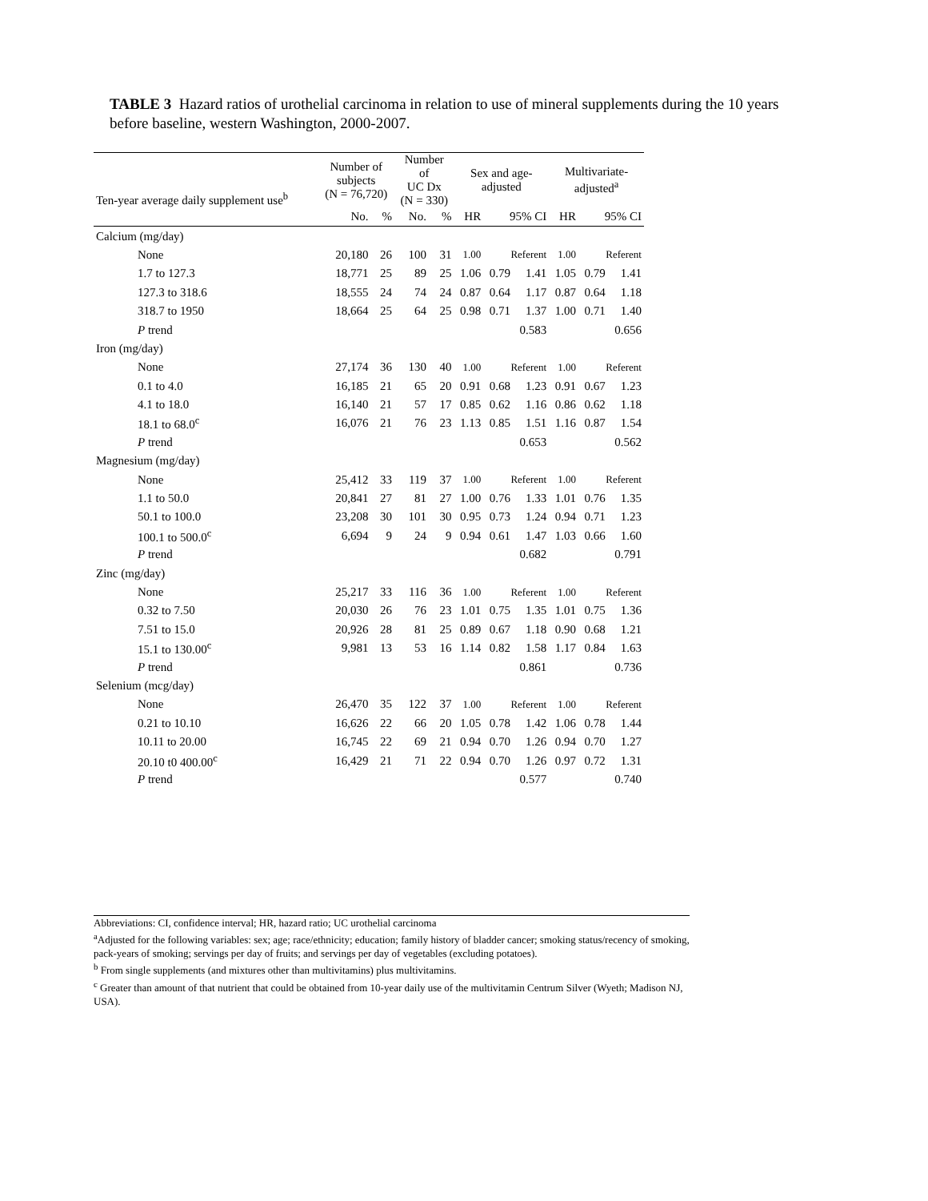TABLE 3 Hazard ratios of urothelial carcinoma in relation to use of mineral supplements during the 10 years before baseline, western Washington, 2000-2007.
| Ten-year average daily supplement use<sup>b</sup> | Number of subjects (N = 76,720) | | Number of UC Dx (N = 330) | | Sex and age- adjusted | | | Multivariate- adjusted<sup>a</sup> | | |
| --- | --- | --- | --- | --- | --- | --- | --- | --- | --- | --- |
| | No. | % | No. | % | HR | 95% CI | | HR | 95% CI | |
| Calcium (mg/day) | | | | | | | | | | |
| None | 20,180 | 26 | 100 | 31 | 1.00 | Referent | | 1.00 | Referent | |
| 1.7 to 127.3 | 18,771 | 25 | 89 | 25 | 1.06 | 0.79 | 1.41 | 1.05 | 0.79 | 1.41 |
| 127.3 to 318.6 | 18,555 | 24 | 74 | 24 | 0.87 | 0.64 | 1.17 | 0.87 | 0.64 | 1.18 |
| 318.7 to 1950 | 18,664 | 25 | 64 | 25 | 0.98 | 0.71 | 1.37 | 1.00 | 0.71 | 1.40 |
| P trend | | | | | | | 0.583 | | | 0.656 |
| Iron (mg/day) | | | | | | | | | | |
| None | 27,174 | 36 | 130 | 40 | 1.00 | Referent | | 1.00 | Referent | |
| 0.1 to 4.0 | 16,185 | 21 | 65 | 20 | 0.91 | 0.68 | 1.23 | 0.91 | 0.67 | 1.23 |
| 4.1 to 18.0 | 16,140 | 21 | 57 | 17 | 0.85 | 0.62 | 1.16 | 0.86 | 0.62 | 1.18 |
| 18.1 to 68.0<sup>c</sup> | 16,076 | 21 | 76 | 23 | 1.13 | 0.85 | 1.51 | 1.16 | 0.87 | 1.54 |
| P trend | | | | | | | 0.653 | | | 0.562 |
| Magnesium (mg/day) | | | | | | | | | | |
| None | 25,412 | 33 | 119 | 37 | 1.00 | Referent | | 1.00 | Referent | |
| 1.1 to 50.0 | 20,841 | 27 | 81 | 27 | 1.00 | 0.76 | 1.33 | 1.01 | 0.76 | 1.35 |
| 50.1 to 100.0 | 23,208 | 30 | 101 | 30 | 0.95 | 0.73 | 1.24 | 0.94 | 0.71 | 1.23 |
| 100.1 to 500.0<sup>c</sup> | 6,694 | 9 | 24 | 9 | 0.94 | 0.61 | 1.47 | 1.03 | 0.66 | 1.60 |
| P trend | | | | | | | 0.682 | | | 0.791 |
| Zinc (mg/day) | | | | | | | | | | |
| None | 25,217 | 33 | 116 | 36 | 1.00 | Referent | | 1.00 | Referent | |
| 0.32 to 7.50 | 20,030 | 26 | 76 | 23 | 1.01 | 0.75 | 1.35 | 1.01 | 0.75 | 1.36 |
| 7.51 to 15.0 | 20,926 | 28 | 81 | 25 | 0.89 | 0.67 | 1.18 | 0.90 | 0.68 | 1.21 |
| 15.1 to 130.00<sup>c</sup> | 9,981 | 13 | 53 | 16 | 1.14 | 0.82 | 1.58 | 1.17 | 0.84 | 1.63 |
| P trend | | | | | | | 0.861 | | | 0.736 |
| Selenium (mcg/day) | | | | | | | | | | |
| None | 26,470 | 35 | 122 | 37 | 1.00 | Referent | | 1.00 | Referent | |
| 0.21 to 10.10 | 16,626 | 22 | 66 | 20 | 1.05 | 0.78 | 1.42 | 1.06 | 0.78 | 1.44 |
| 10.11 to 20.00 | 16,745 | 22 | 69 | 21 | 0.94 | 0.70 | 1.26 | 0.94 | 0.70 | 1.27 |
| 20.10 t0 400.00<sup>c</sup> | 16,429 | 21 | 71 | 22 | 0.94 | 0.70 | 1.26 | 0.97 | 0.72 | 1.31 |
| P trend | | | | | | | 0.577 | | | 0.740 |
Abbreviations: CI, confidence interval; HR, hazard ratio; UC urothelial carcinoma
<sup>a</sup> Adjusted for the following variables: sex; age; race/ethnicity; education; family history of bladder cancer; smoking status/recency of smoking, pack-years of smoking; servings per day of fruits; and servings per day of vegetables (excluding potatoes).
<sup>b</sup> From single supplements (and mixtures other than multivitamins) plus multivitamins.
<sup>c</sup> Greater than amount of that nutrient that could be obtained from 10-year daily use of the multivitamin Centrum Silver (Wyeth; Madison NJ, USA).